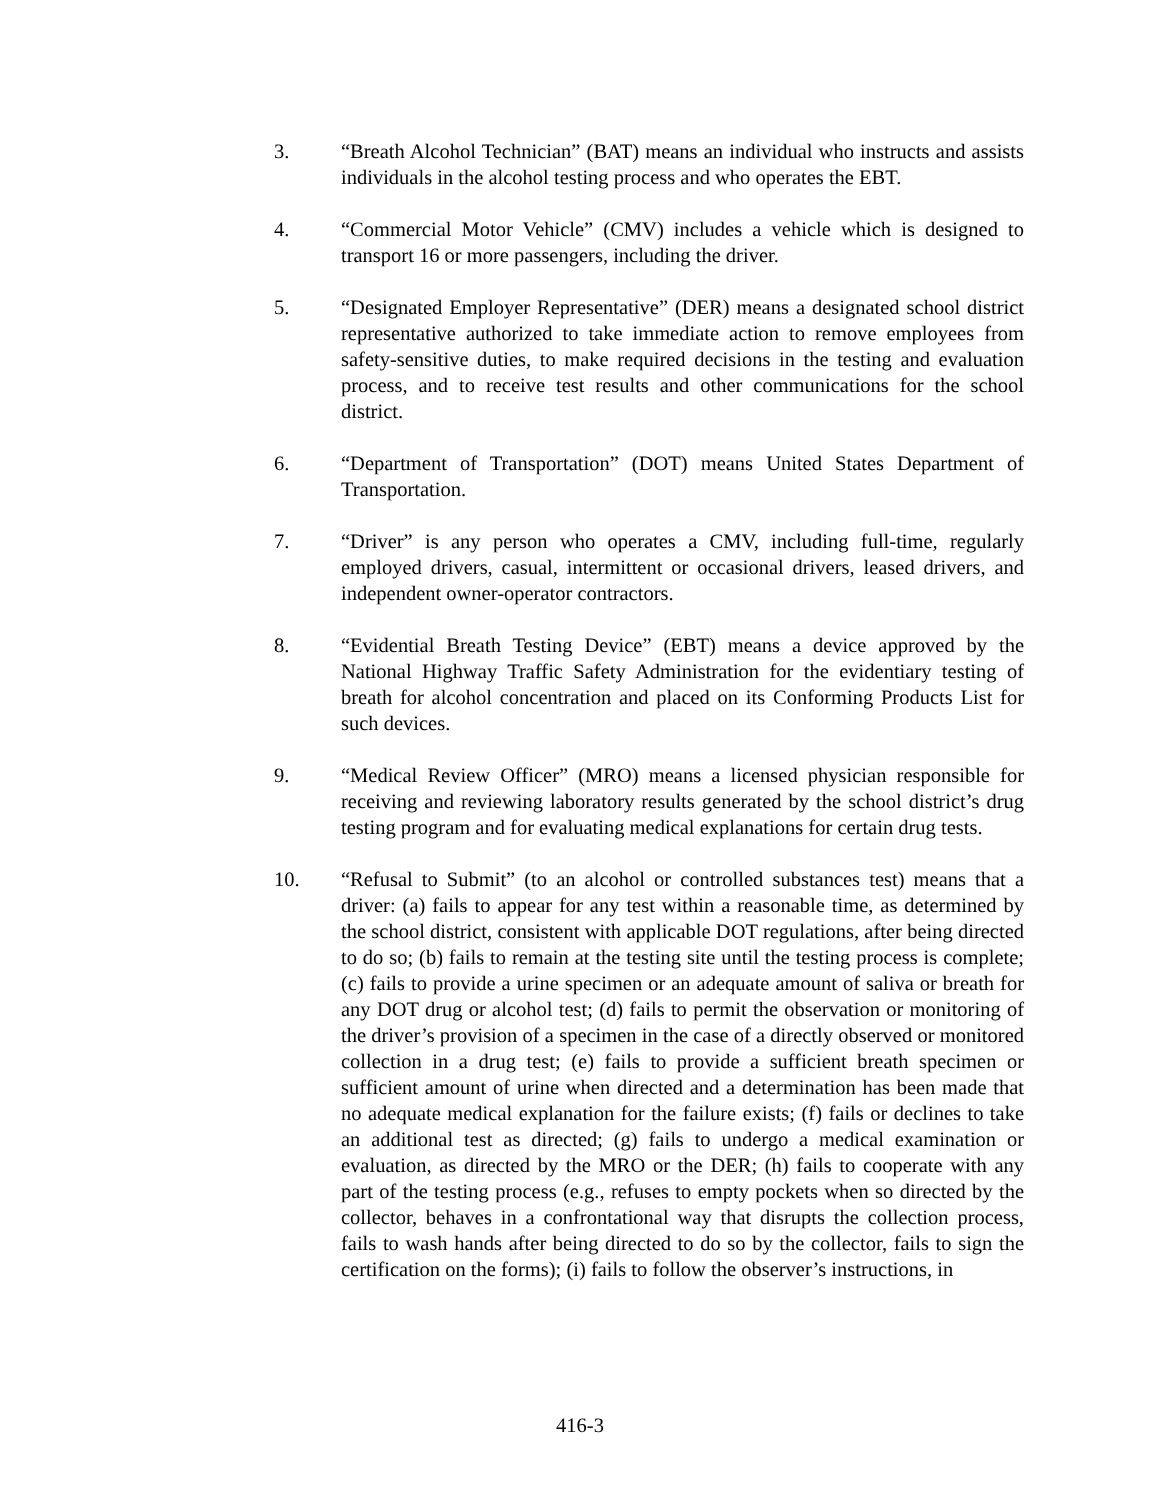3. “Breath Alcohol Technician” (BAT) means an individual who instructs and assists individuals in the alcohol testing process and who operates the EBT.
4. “Commercial Motor Vehicle” (CMV) includes a vehicle which is designed to transport 16 or more passengers, including the driver.
5. “Designated Employer Representative” (DER) means a designated school district representative authorized to take immediate action to remove employees from safety-sensitive duties, to make required decisions in the testing and evaluation process, and to receive test results and other communications for the school district.
6. “Department of Transportation” (DOT) means United States Department of Transportation.
7. “Driver” is any person who operates a CMV, including full-time, regularly employed drivers, casual, intermittent or occasional drivers, leased drivers, and independent owner-operator contractors.
8. “Evidential Breath Testing Device” (EBT) means a device approved by the National Highway Traffic Safety Administration for the evidentiary testing of breath for alcohol concentration and placed on its Conforming Products List for such devices.
9. “Medical Review Officer” (MRO) means a licensed physician responsible for receiving and reviewing laboratory results generated by the school district’s drug testing program and for evaluating medical explanations for certain drug tests.
10. “Refusal to Submit” (to an alcohol or controlled substances test) means that a driver: (a) fails to appear for any test within a reasonable time, as determined by the school district, consistent with applicable DOT regulations, after being directed to do so; (b) fails to remain at the testing site until the testing process is complete; (c) fails to provide a urine specimen or an adequate amount of saliva or breath for any DOT drug or alcohol test; (d) fails to permit the observation or monitoring of the driver’s provision of a specimen in the case of a directly observed or monitored collection in a drug test; (e) fails to provide a sufficient breath specimen or sufficient amount of urine when directed and a determination has been made that no adequate medical explanation for the failure exists; (f) fails or declines to take an additional test as directed; (g) fails to undergo a medical examination or evaluation, as directed by the MRO or the DER; (h) fails to cooperate with any part of the testing process (e.g., refuses to empty pockets when so directed by the collector, behaves in a confrontational way that disrupts the collection process, fails to wash hands after being directed to do so by the collector, fails to sign the certification on the forms); (i) fails to follow the observer’s instructions, in
416-3